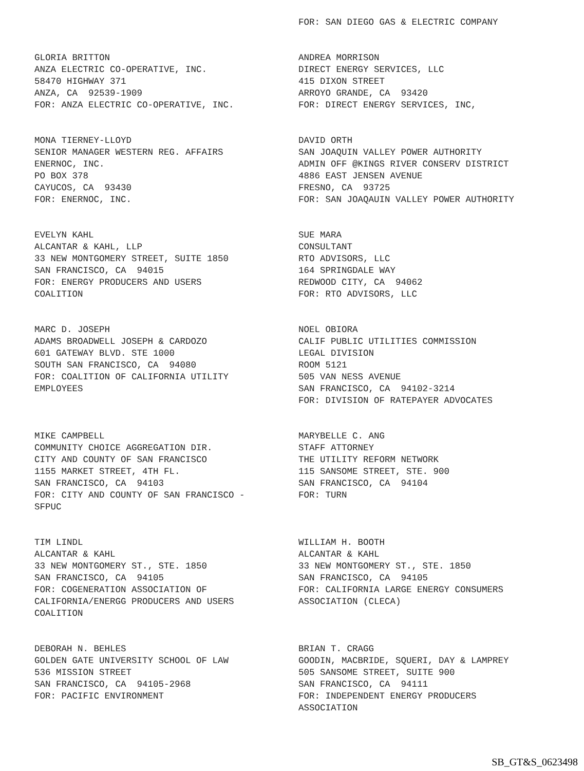FOR: SAN DIEGO GAS & ELECTRIC COMPANY
GLORIA BRITTON ANZA ELECTRIC CO-OPERATIVE, INC. 58470 HIGHWAY 371 ANZA, CA 92539-1909 FOR: ANZA ELECTRIC CO-OPERATIVE, INC.
ANDREA MORRISON DIRECT ENERGY SERVICES, LLC 415 DIXON STREET ARROYO GRANDE, CA 93420 FOR: DIRECT ENERGY SERVICES, INC,
MONA TIERNEY-LLOYD SENIOR MANAGER WESTERN REG. AFFAIRS ENERNOC, INC. PO BOX 378 CAYUCOS, CA 93430 FOR: ENERNOC, INC.
DAVID ORTH SAN JOAQUIN VALLEY POWER AUTHORITY ADMIN OFF @KINGS RIVER CONSERV DISTRICT 4886 EAST JENSEN AVENUE FRESNO, CA 93725 FOR: SAN JOAQAUIN VALLEY POWER AUTHORITY
EVELYN KAHL ALCANTAR & KAHL, LLP 33 NEW MONTGOMERY STREET, SUITE 1850 SAN FRANCISCO, CA 94015 FOR: ENERGY PRODUCERS AND USERS COALITION
SUE MARA CONSULTANT RTO ADVISORS, LLC 164 SPRINGDALE WAY REDWOOD CITY, CA 94062 FOR: RTO ADVISORS, LLC
MARC D. JOSEPH ADAMS BROADWELL JOSEPH & CARDOZO 601 GATEWAY BLVD. STE 1000 SOUTH SAN FRANCISCO, CA 94080 FOR: COALITION OF CALIFORNIA UTILITY EMPLOYEES
NOEL OBIORA CALIF PUBLIC UTILITIES COMMISSION LEGAL DIVISION ROOM 5121 505 VAN NESS AVENUE SAN FRANCISCO, CA 94102-3214 FOR: DIVISION OF RATEPAYER ADVOCATES
MIKE CAMPBELL COMMUNITY CHOICE AGGREGATION DIR. CITY AND COUNTY OF SAN FRANCISCO 1155 MARKET STREET, 4TH FL. SAN FRANCISCO, CA 94103 FOR: CITY AND COUNTY OF SAN FRANCISCO - SFPUC
MARYBELLE C. ANG STAFF ATTORNEY THE UTILITY REFORM NETWORK 115 SANSOME STREET, STE. 900 SAN FRANCISCO, CA 94104 FOR: TURN
TIM LINDL ALCANTAR & KAHL 33 NEW MONTGOMERY ST., STE. 1850 SAN FRANCISCO, CA 94105 FOR: COGENERATION ASSOCIATION OF CALIFORNIA/ENERGG PRODUCERS AND USERS COALITION
WILLIAM H. BOOTH ALCANTAR & KAHL 33 NEW MONTGOMERY ST., STE. 1850 SAN FRANCISCO, CA 94105 FOR: CALIFORNIA LARGE ENERGY CONSUMERS ASSOCIATION (CLECA)
DEBORAH N. BEHLES GOLDEN GATE UNIVERSITY SCHOOL OF LAW 536 MISSION STREET SAN FRANCISCO, CA 94105-2968 FOR: PACIFIC ENVIRONMENT
BRIAN T. CRAGG GOODIN, MACBRIDE, SQUERI, DAY & LAMPREY 505 SANSOME STREET, SUITE 900 SAN FRANCISCO, CA 94111 FOR: INDEPENDENT ENERGY PRODUCERS ASSOCIATION
SB_GT&S_0623498